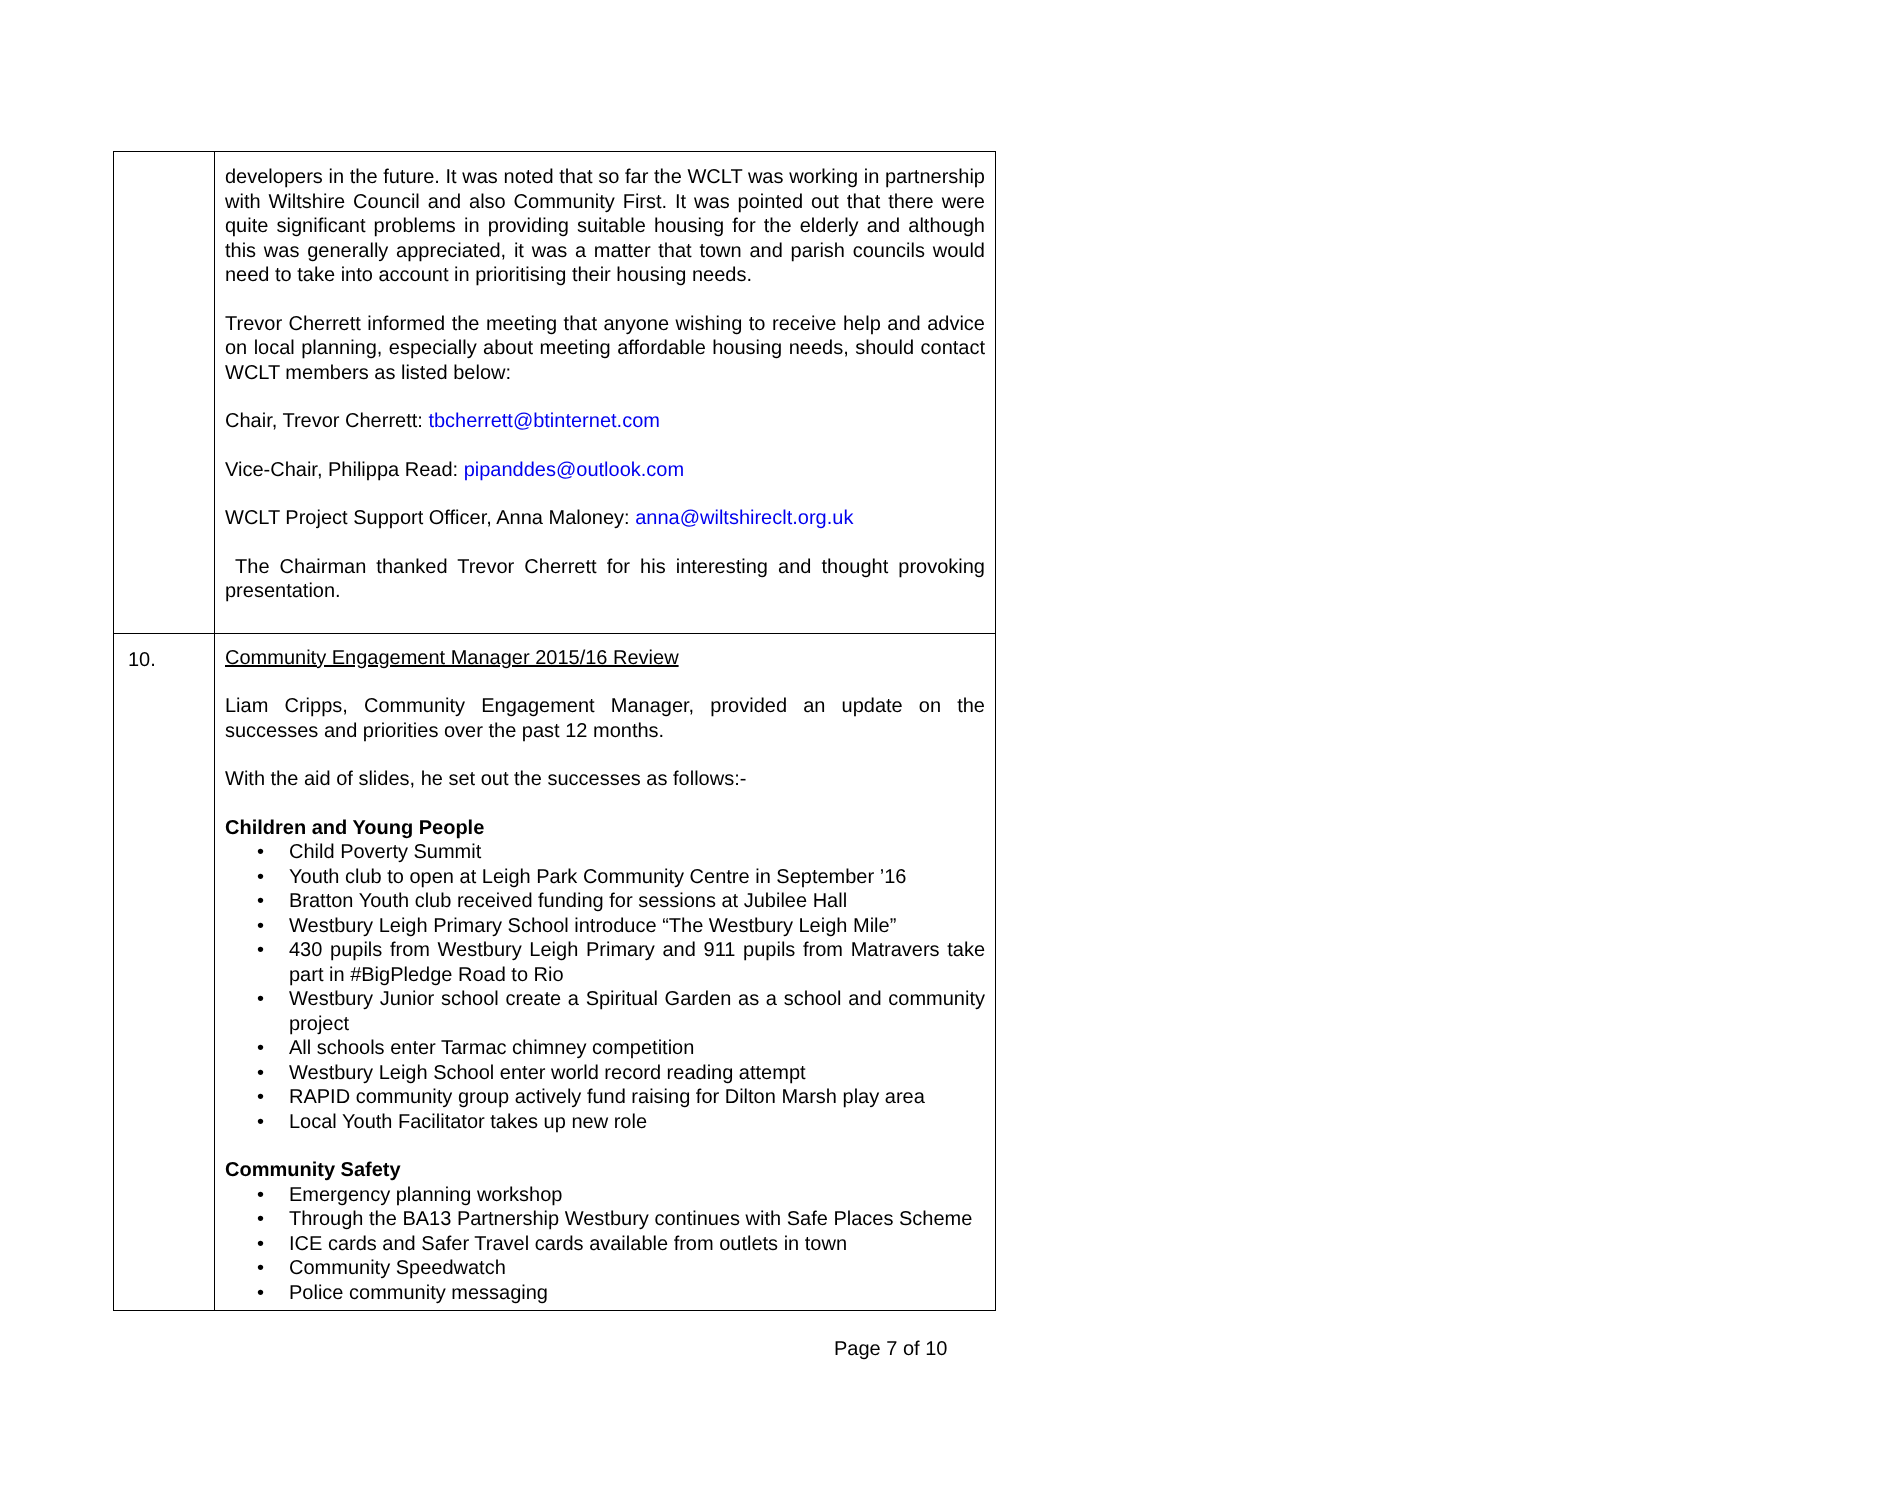| | developers in the future. It was noted that so far the WCLT was working in partnership with Wiltshire Council and also Community First. It was pointed out that there were quite significant problems in providing suitable housing for the elderly and although this was generally appreciated, it was a matter that town and parish councils would need to take into account in prioritising their housing needs. Trevor Cherrett informed the meeting that anyone wishing to receive help and advice on local planning, especially about meeting affordable housing needs, should contact WCLT members as listed below: Chair, Trevor Cherrett: tbcherrett@btinternet.com Vice-Chair, Philippa Read: pipanddes@outlook.com WCLT Project Support Officer, Anna Maloney: anna@wiltshireclt.org.uk The Chairman thanked Trevor Cherrett for his interesting and thought provoking presentation. |
| 10. | Community Engagement Manager 2015/16 Review Liam Cripps, Community Engagement Manager, provided an update on the successes and priorities over the past 12 months. With the aid of slides, he set out the successes as follows:- Children and Young People • Child Poverty Summit • Youth club to open at Leigh Park Community Centre in September ’16 • Bratton Youth club received funding for sessions at Jubilee Hall • Westbury Leigh Primary School introduce “The Westbury Leigh Mile” • 430 pupils from Westbury Leigh Primary and 911 pupils from Matravers take part in #BigPledge Road to Rio • Westbury Junior school create a Spiritual Garden as a school and community project • All schools enter Tarmac chimney competition • Westbury Leigh School enter world record reading attempt • RAPID community group actively fund raising for Dilton Marsh play area • Local Youth Facilitator takes up new role Community Safety • Emergency planning workshop • Through the BA13 Partnership Westbury continues with Safe Places Scheme • ICE cards and Safer Travel cards available from outlets in town • Community Speedwatch • Police community messaging |
Page 7 of 10